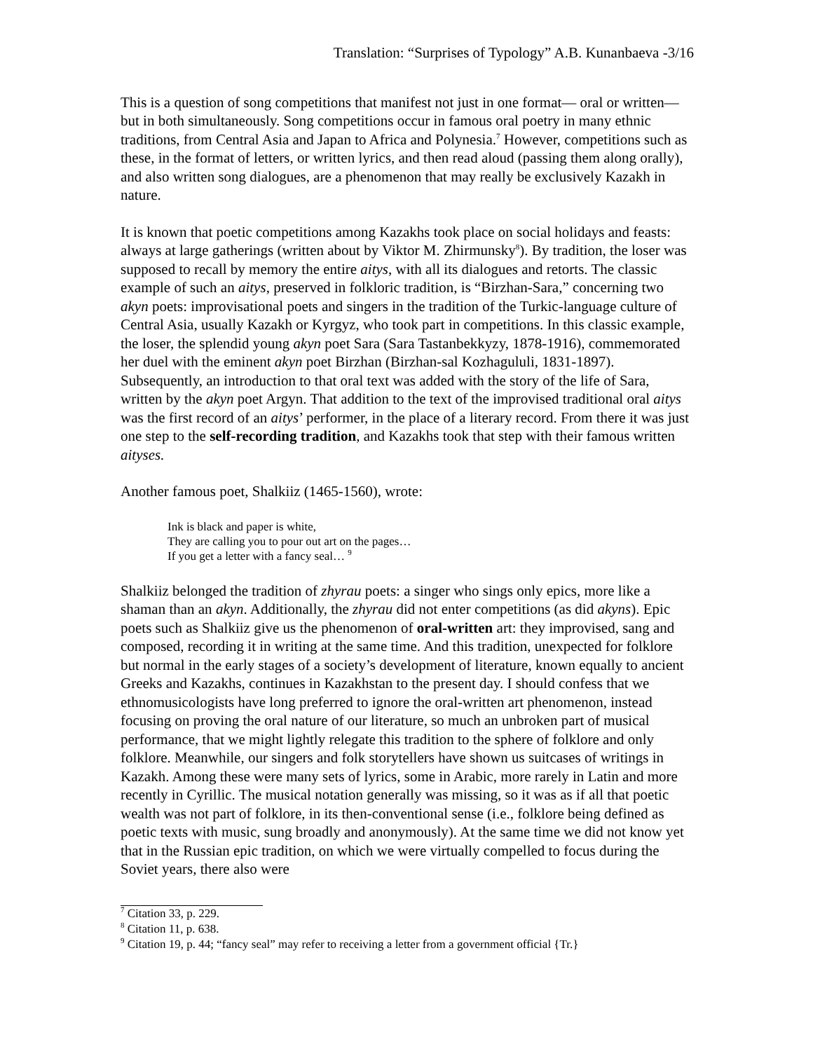Translation: “Surprises of Typology” A.B. Kunanbaeva -3/16
This is a question of song competitions that manifest not just in one format— oral or written— but in both simultaneously. Song competitions occur in famous oral poetry in many ethnic traditions, from Central Asia and Japan to Africa and Polynesia.<sup>7</sup> However, competitions such as these, in the format of letters, or written lyrics, and then read aloud (passing them along orally), and also written song dialogues, are a phenomenon that may really be exclusively Kazakh in nature.
It is known that poetic competitions among Kazakhs took place on social holidays and feasts: always at large gatherings (written about by Viktor M. Zhirmunsky<sup>8</sup>). By tradition, the loser was supposed to recall by memory the entire aitys, with all its dialogues and retorts. The classic example of such an aitys, preserved in folkloric tradition, is “Birzhan-Sara,” concerning two akyn poets: improvisational poets and singers in the tradition of the Turkic-language culture of Central Asia, usually Kazakh or Kyrgyz, who took part in competitions. In this classic example, the loser, the splendid young akyn poet Sara (Sara Tastanbekkyzy, 1878-1916), commemorated her duel with the eminent akyn poet Birzhan (Birzhan-sal Kozhagululi, 1831-1897). Subsequently, an introduction to that oral text was added with the story of the life of Sara, written by the akyn poet Argyn. That addition to the text of the improvised traditional oral aitys was the first record of an aitys’ performer, in the place of a literary record. From there it was just one step to the self-recording tradition, and Kazakhs took that step with their famous written aityses.
Another famous poet, Shalkiiz (1465-1560), wrote:
Ink is black and paper is white,
They are calling you to pour out art on the pages…
If you get a letter with a fancy seal… <sup>9</sup>
Shalkiiz belonged the tradition of zhyrau poets: a singer who sings only epics, more like a shaman than an akyn. Additionally, the zhyrau did not enter competitions (as did akyns). Epic poets such as Shalkiiz give us the phenomenon of oral-written art: they improvised, sang and composed, recording it in writing at the same time. And this tradition, unexpected for folklore but normal in the early stages of a society’s development of literature, known equally to ancient Greeks and Kazakhs, continues in Kazakhstan to the present day. I should confess that we ethnomusicologists have long preferred to ignore the oral-written art phenomenon, instead focusing on proving the oral nature of our literature, so much an unbroken part of musical performance, that we might lightly relegate this tradition to the sphere of folklore and only folklore. Meanwhile, our singers and folk storytellers have shown us suitcases of writings in Kazakh. Among these were many sets of lyrics, some in Arabic, more rarely in Latin and more recently in Cyrillic. The musical notation generally was missing, so it was as if all that poetic wealth was not part of folklore, in its then-conventional sense (i.e., folklore being defined as poetic texts with music, sung broadly and anonymously). At the same time we did not know yet that in the Russian epic tradition, on which we were virtually compelled to focus during the Soviet years, there also were
<sup>7</sup> Citation 33, p. 229.
<sup>8</sup> Citation 11, p. 638.
<sup>9</sup> Citation 19, p. 44; “fancy seal” may refer to receiving a letter from a government official {Tr.}